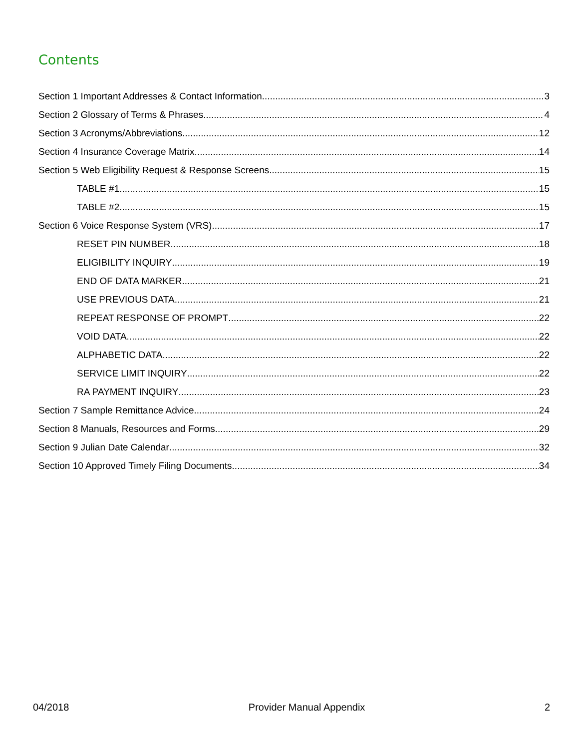Contents
Section 1 Important Addresses & Contact Information 3
Section 2 Glossary of Terms & Phrases 4
Section 3 Acronyms/Abbreviations 12
Section 4 Insurance Coverage Matrix 14
Section 5 Web Eligibility Request & Response Screens 15
TABLE #1 15
TABLE #2 15
Section 6 Voice Response System (VRS) 17
RESET PIN NUMBER 18
ELIGIBILITY INQUIRY 19
END OF DATA MARKER 21
USE PREVIOUS DATA 21
REPEAT RESPONSE OF PROMPT 22
VOID DATA 22
ALPHABETIC DATA 22
SERVICE LIMIT INQUIRY 22
RA PAYMENT INQUIRY 23
Section 7 Sample Remittance Advice 24
Section 8 Manuals, Resources and Forms 29
Section 9 Julian Date Calendar 32
Section 10 Approved Timely Filing Documents 34
04/2018 Provider Manual Appendix 2